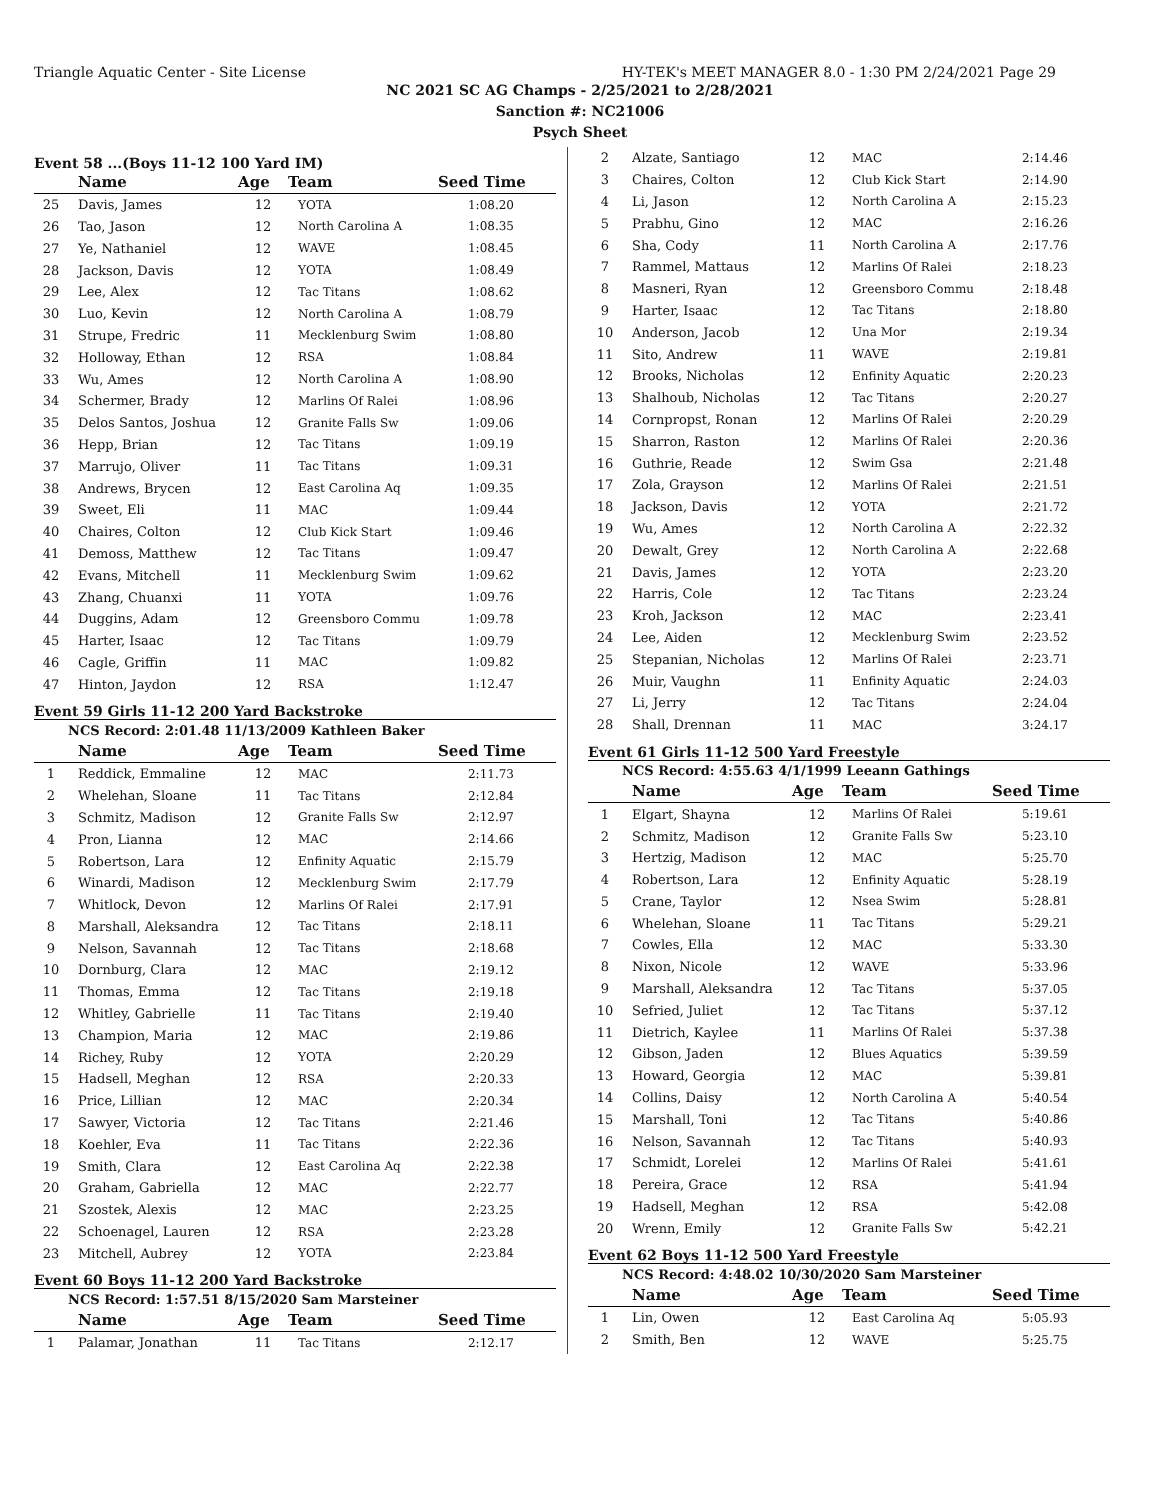Triangle Aquatic Center - Site License HY-TEK's MEET MANAGER 8.0 - 1:30 PM 2/24/2021 Page 29
NC 2021 SC AG Champs - 2/25/2021 to 2/28/2021
Sanction #: NC21006
Psych Sheet
Event 58 ...(Boys 11-12 100 Yard IM)
| | Name | Age | Team | Seed Time |
| --- | --- | --- | --- | --- |
| 25 | Davis, James | 12 | YOTA | 1:08.20 |
| 26 | Tao, Jason | 12 | North Carolina A | 1:08.35 |
| 27 | Ye, Nathaniel | 12 | WAVE | 1:08.45 |
| 28 | Jackson, Davis | 12 | YOTA | 1:08.49 |
| 29 | Lee, Alex | 12 | Tac Titans | 1:08.62 |
| 30 | Luo, Kevin | 12 | North Carolina A | 1:08.79 |
| 31 | Strupe, Fredric | 11 | Mecklenburg Swim | 1:08.80 |
| 32 | Holloway, Ethan | 12 | RSA | 1:08.84 |
| 33 | Wu, Ames | 12 | North Carolina A | 1:08.90 |
| 34 | Schermer, Brady | 12 | Marlins Of Ralei | 1:08.96 |
| 35 | Delos Santos, Joshua | 12 | Granite Falls Sw | 1:09.06 |
| 36 | Hepp, Brian | 12 | Tac Titans | 1:09.19 |
| 37 | Marrujo, Oliver | 11 | Tac Titans | 1:09.31 |
| 38 | Andrews, Brycen | 12 | East Carolina Aq | 1:09.35 |
| 39 | Sweet, Eli | 11 | MAC | 1:09.44 |
| 40 | Chaires, Colton | 12 | Club Kick Start | 1:09.46 |
| 41 | Demoss, Matthew | 12 | Tac Titans | 1:09.47 |
| 42 | Evans, Mitchell | 11 | Mecklenburg Swim | 1:09.62 |
| 43 | Zhang, Chuanxi | 11 | YOTA | 1:09.76 |
| 44 | Duggins, Adam | 12 | Greensboro Commu | 1:09.78 |
| 45 | Harter, Isaac | 12 | Tac Titans | 1:09.79 |
| 46 | Cagle, Griffin | 11 | MAC | 1:09.82 |
| 47 | Hinton, Jaydon | 12 | RSA | 1:12.47 |
Event 59 Girls 11-12 200 Yard Backstroke
| NCS Record: 2:01.48 11/13/2009 Kathleen Baker | | | | |
| | Name | Age | Team | Seed Time |
| 1 | Reddick, Emmaline | 12 | MAC | 2:11.73 |
| 2 | Whelehan, Sloane | 11 | Tac Titans | 2:12.84 |
| 3 | Schmitz, Madison | 12 | Granite Falls Sw | 2:12.97 |
| 4 | Pron, Lianna | 12 | MAC | 2:14.66 |
| 5 | Robertson, Lara | 12 | Enfinity Aquatic | 2:15.79 |
| 6 | Winardi, Madison | 12 | Mecklenburg Swim | 2:17.79 |
| 7 | Whitlock, Devon | 12 | Marlins Of Ralei | 2:17.91 |
| 8 | Marshall, Aleksandra | 12 | Tac Titans | 2:18.11 |
| 9 | Nelson, Savannah | 12 | Tac Titans | 2:18.68 |
| 10 | Dornburg, Clara | 12 | MAC | 2:19.12 |
| 11 | Thomas, Emma | 12 | Tac Titans | 2:19.18 |
| 12 | Whitley, Gabrielle | 11 | Tac Titans | 2:19.40 |
| 13 | Champion, Maria | 12 | MAC | 2:19.86 |
| 14 | Richey, Ruby | 12 | YOTA | 2:20.29 |
| 15 | Hadsell, Meghan | 12 | RSA | 2:20.33 |
| 16 | Price, Lillian | 12 | MAC | 2:20.34 |
| 17 | Sawyer, Victoria | 12 | Tac Titans | 2:21.46 |
| 18 | Koehler, Eva | 11 | Tac Titans | 2:22.36 |
| 19 | Smith, Clara | 12 | East Carolina Aq | 2:22.38 |
| 20 | Graham, Gabriella | 12 | MAC | 2:22.77 |
| 21 | Szostek, Alexis | 12 | MAC | 2:23.25 |
| 22 | Schoenagel, Lauren | 12 | RSA | 2:23.28 |
| 23 | Mitchell, Aubrey | 12 | YOTA | 2:23.84 |
Event 60 Boys 11-12 200 Yard Backstroke
| NCS Record: 1:57.51 8/15/2020 Sam Marsteiner | | | | |
| | Name | Age | Team | Seed Time |
| 1 | Palamar, Jonathan | 11 | Tac Titans | 2:12.17 |
| 2 | Alzate, Santiago | 12 | MAC | 2:14.46 |
| 3 | Chaires, Colton | 12 | Club Kick Start | 2:14.90 |
| 4 | Li, Jason | 12 | North Carolina A | 2:15.23 |
| 5 | Prabhu, Gino | 12 | MAC | 2:16.26 |
| 6 | Sha, Cody | 11 | North Carolina A | 2:17.76 |
| 7 | Rammel, Mattaus | 12 | Marlins Of Ralei | 2:18.23 |
| 8 | Masneri, Ryan | 12 | Greensboro Commu | 2:18.48 |
| 9 | Harter, Isaac | 12 | Tac Titans | 2:18.80 |
| 10 | Anderson, Jacob | 12 | Una Mor | 2:19.34 |
| 11 | Sito, Andrew | 11 | WAVE | 2:19.81 |
| 12 | Brooks, Nicholas | 12 | Enfinity Aquatic | 2:20.23 |
| 13 | Shalhoub, Nicholas | 12 | Tac Titans | 2:20.27 |
| 14 | Cornpropst, Ronan | 12 | Marlins Of Ralei | 2:20.29 |
| 15 | Sharron, Raston | 12 | Marlins Of Ralei | 2:20.36 |
| 16 | Guthrie, Reade | 12 | Swim Gsa | 2:21.48 |
| 17 | Zola, Grayson | 12 | Marlins Of Ralei | 2:21.51 |
| 18 | Jackson, Davis | 12 | YOTA | 2:21.72 |
| 19 | Wu, Ames | 12 | North Carolina A | 2:22.32 |
| 20 | Dewalt, Grey | 12 | North Carolina A | 2:22.68 |
| 21 | Davis, James | 12 | YOTA | 2:23.20 |
| 22 | Harris, Cole | 12 | Tac Titans | 2:23.24 |
| 23 | Kroh, Jackson | 12 | MAC | 2:23.41 |
| 24 | Lee, Aiden | 12 | Mecklenburg Swim | 2:23.52 |
| 25 | Stepanian, Nicholas | 12 | Marlins Of Ralei | 2:23.71 |
| 26 | Muir, Vaughn | 11 | Enfinity Aquatic | 2:24.03 |
| 27 | Li, Jerry | 12 | Tac Titans | 2:24.04 |
| 28 | Shall, Drennan | 11 | MAC | 3:24.17 |
Event 61 Girls 11-12 500 Yard Freestyle
| NCS Record: 4:55.63 4/1/1999 Leeann Gathings | | | | |
| | Name | Age | Team | Seed Time |
| 1 | Elgart, Shayna | 12 | Marlins Of Ralei | 5:19.61 |
| 2 | Schmitz, Madison | 12 | Granite Falls Sw | 5:23.10 |
| 3 | Hertzig, Madison | 12 | MAC | 5:25.70 |
| 4 | Robertson, Lara | 12 | Enfinity Aquatic | 5:28.19 |
| 5 | Crane, Taylor | 12 | Nsea Swim | 5:28.81 |
| 6 | Whelehan, Sloane | 11 | Tac Titans | 5:29.21 |
| 7 | Cowles, Ella | 12 | MAC | 5:33.30 |
| 8 | Nixon, Nicole | 12 | WAVE | 5:33.96 |
| 9 | Marshall, Aleksandra | 12 | Tac Titans | 5:37.05 |
| 10 | Sefried, Juliet | 12 | Tac Titans | 5:37.12 |
| 11 | Dietrich, Kaylee | 11 | Marlins Of Ralei | 5:37.38 |
| 12 | Gibson, Jaden | 12 | Blues Aquatics | 5:39.59 |
| 13 | Howard, Georgia | 12 | MAC | 5:39.81 |
| 14 | Collins, Daisy | 12 | North Carolina A | 5:40.54 |
| 15 | Marshall, Toni | 12 | Tac Titans | 5:40.86 |
| 16 | Nelson, Savannah | 12 | Tac Titans | 5:40.93 |
| 17 | Schmidt, Lorelei | 12 | Marlins Of Ralei | 5:41.61 |
| 18 | Pereira, Grace | 12 | RSA | 5:41.94 |
| 19 | Hadsell, Meghan | 12 | RSA | 5:42.08 |
| 20 | Wrenn, Emily | 12 | Granite Falls Sw | 5:42.21 |
Event 62 Boys 11-12 500 Yard Freestyle
| NCS Record: 4:48.02 10/30/2020 Sam Marsteiner | | | | |
| | Name | Age | Team | Seed Time |
| 1 | Lin, Owen | 12 | East Carolina Aq | 5:05.93 |
| 2 | Smith, Ben | 12 | WAVE | 5:25.75 |